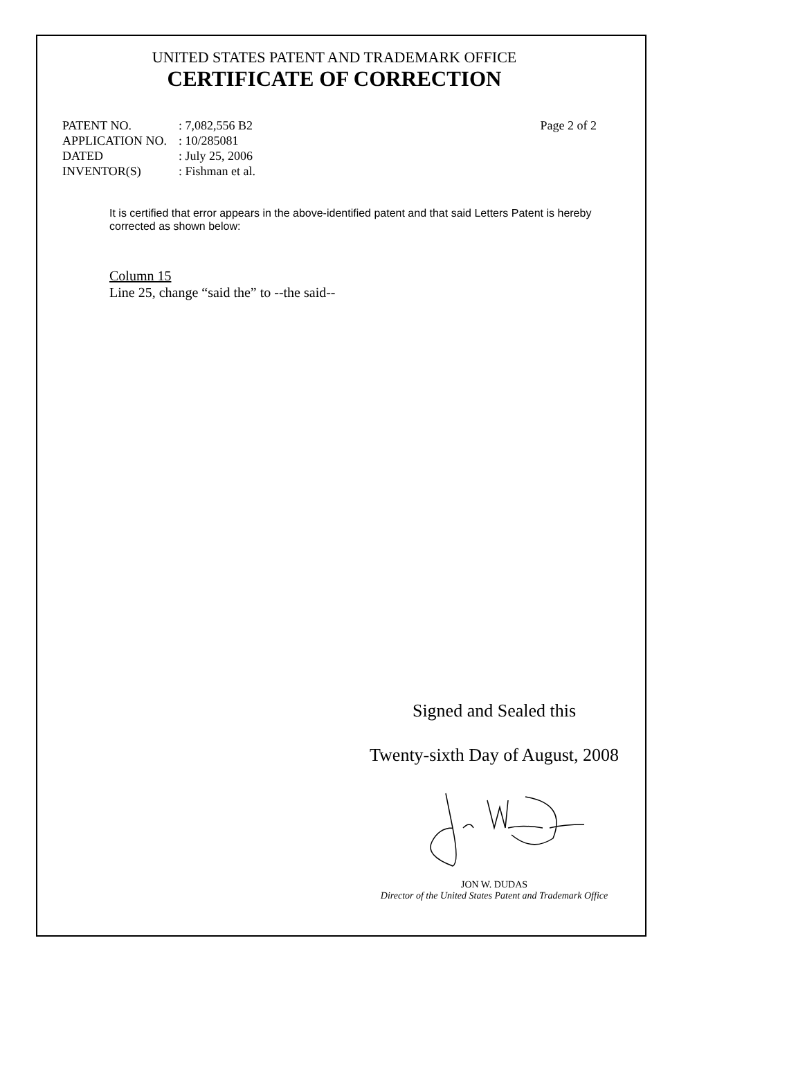UNITED STATES PATENT AND TRADEMARK OFFICE
CERTIFICATE OF CORRECTION
| PATENT NO. | : 7,082,556 B2 |
| APPLICATION NO. | : 10/285081 |
| DATED | : July 25, 2006 |
| INVENTOR(S) | : Fishman et al. |
Page 2 of 2
It is certified that error appears in the above-identified patent and that said Letters Patent is hereby corrected as shown below:
Column 15
Line 25, change “said the” to --the said--
Signed and Sealed this
Twenty-sixth Day of August, 2008
JON W. DUDAS
Director of the United States Patent and Trademark Office